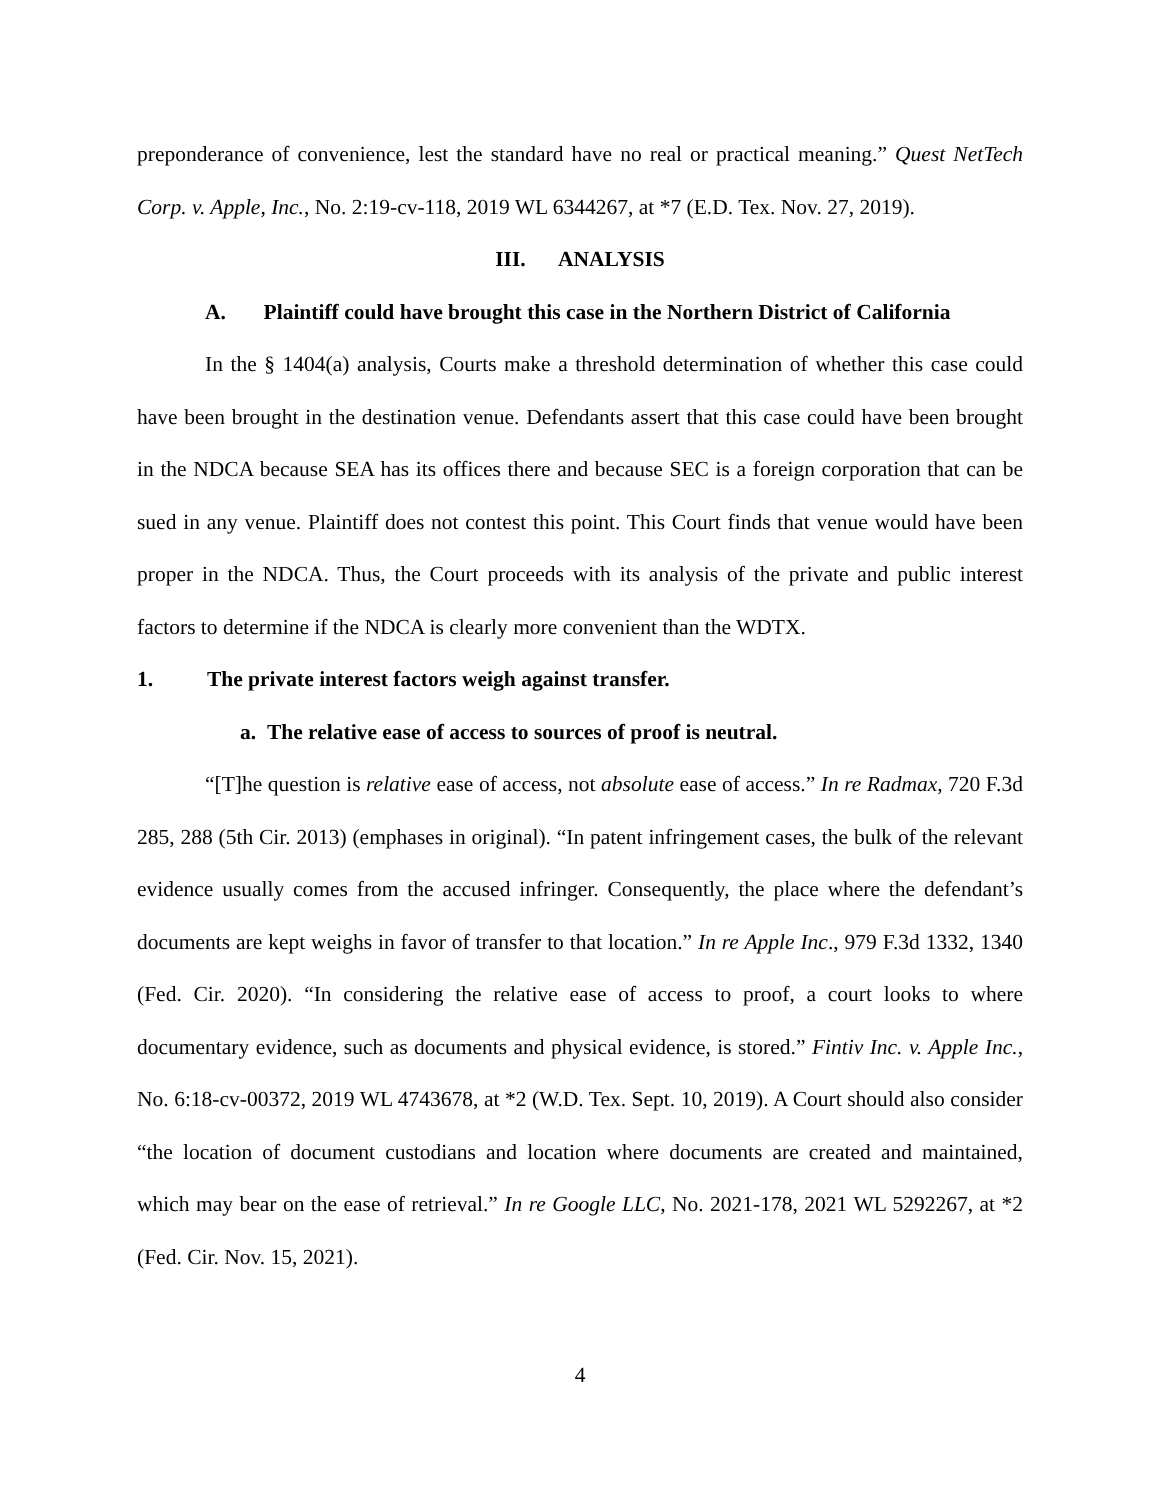preponderance of convenience, lest the standard have no real or practical meaning.” Quest NetTech Corp. v. Apple, Inc., No. 2:19-cv-118, 2019 WL 6344267, at *7 (E.D. Tex. Nov. 27, 2019).
III. ANALYSIS
A. Plaintiff could have brought this case in the Northern District of California
In the § 1404(a) analysis, Courts make a threshold determination of whether this case could have been brought in the destination venue. Defendants assert that this case could have been brought in the NDCA because SEA has its offices there and because SEC is a foreign corporation that can be sued in any venue. Plaintiff does not contest this point. This Court finds that venue would have been proper in the NDCA. Thus, the Court proceeds with its analysis of the private and public interest factors to determine if the NDCA is clearly more convenient than the WDTX.
1. The private interest factors weigh against transfer.
a. The relative ease of access to sources of proof is neutral.
“[T]he question is relative ease of access, not absolute ease of access.” In re Radmax, 720 F.3d 285, 288 (5th Cir. 2013) (emphases in original). “In patent infringement cases, the bulk of the relevant evidence usually comes from the accused infringer. Consequently, the place where the defendant’s documents are kept weighs in favor of transfer to that location.” In re Apple Inc., 979 F.3d 1332, 1340 (Fed. Cir. 2020). “In considering the relative ease of access to proof, a court looks to where documentary evidence, such as documents and physical evidence, is stored.” Fintiv Inc. v. Apple Inc., No. 6:18-cv-00372, 2019 WL 4743678, at *2 (W.D. Tex. Sept. 10, 2019). A Court should also consider “the location of document custodians and location where documents are created and maintained, which may bear on the ease of retrieval.” In re Google LLC, No. 2021-178, 2021 WL 5292267, at *2 (Fed. Cir. Nov. 15, 2021).
4